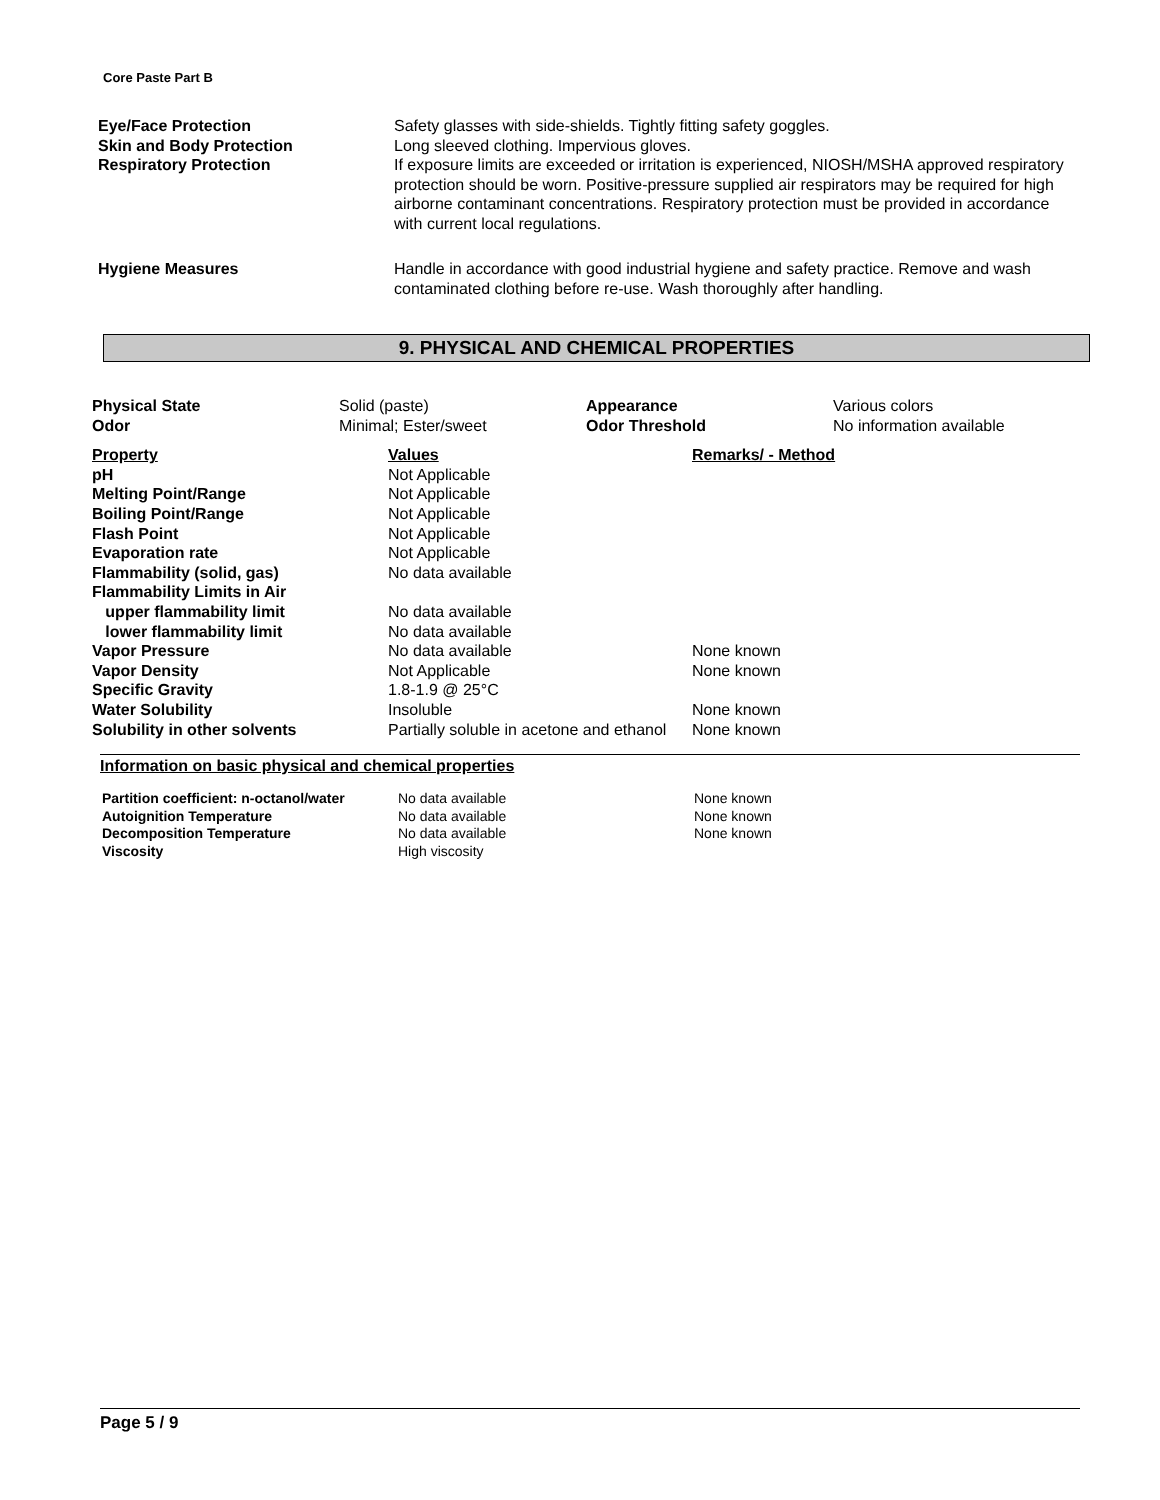Core Paste Part B
| Eye/Face Protection Skin and Body Protection Respiratory Protection | Safety glasses with side-shields. Tightly fitting safety goggles. Long sleeved clothing. Impervious gloves. If exposure limits are exceeded or irritation is experienced, NIOSH/MSHA approved respiratory protection should be worn. Positive-pressure supplied air respirators may be required for high airborne contaminant concentrations. Respiratory protection must be provided in accordance with current local regulations. |
| Hygiene Measures | Handle in accordance with good industrial hygiene and safety practice. Remove and wash contaminated clothing before re-use. Wash thoroughly after handling. |
9. PHYSICAL AND CHEMICAL PROPERTIES
| Physical State Odor | Solid (paste) Minimal; Ester/sweet | Appearance Odor Threshold | Various colors No information available |
| Property | Values | Remarks/ - Method |
| pH | Not Applicable | |
| Melting Point/Range | Not Applicable | |
| Boiling Point/Range | Not Applicable | |
| Flash Point | Not Applicable | |
| Evaporation rate | Not Applicable | |
| Flammability (solid, gas) | No data available | |
| Flammability Limits in Air | | |
| upper flammability limit | No data available | |
| lower flammability limit | No data available | |
| Vapor Pressure | No data available | None known |
| Vapor Density | Not Applicable | None known |
| Specific Gravity | 1.8-1.9 @ 25°C | |
| Water Solubility | Insoluble | None known |
| Solubility in other solvents | Partially soluble in acetone and ethanol | None known |
Information on basic physical and chemical properties
| Partition coefficient: n-octanol/water | No data available | None known |
| Autoignition Temperature | No data available | None known |
| Decomposition Temperature | No data available | None known |
| Viscosity | High viscosity | |
Page 5 / 9